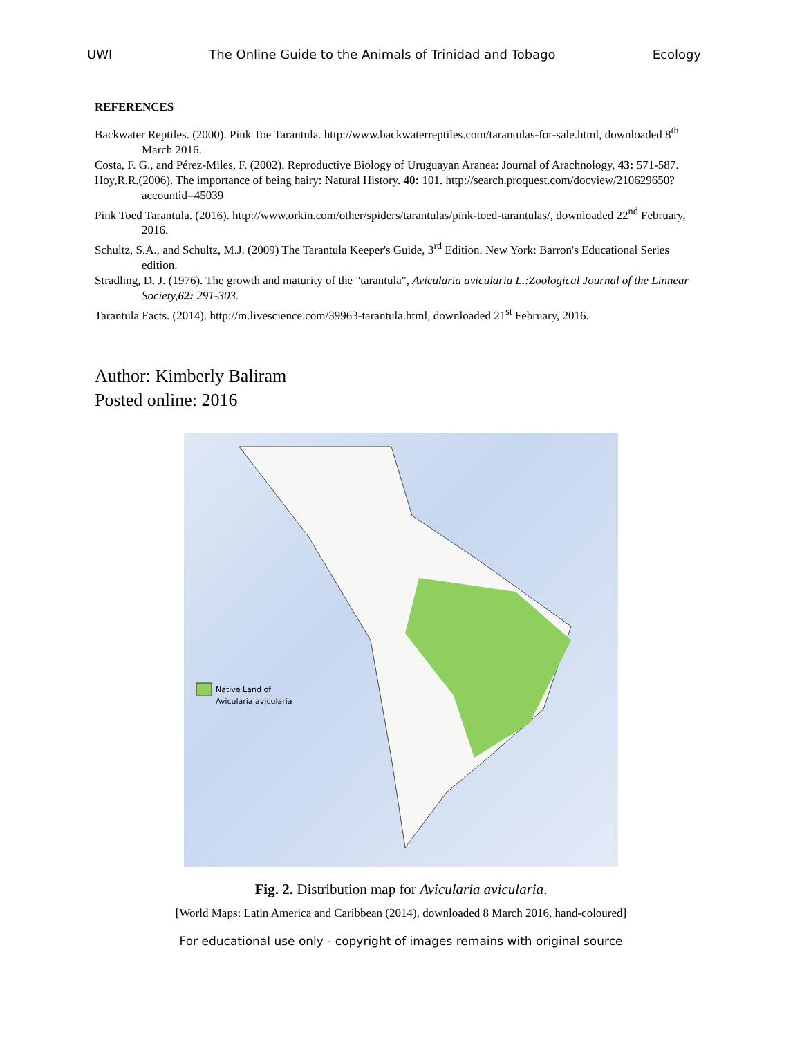UWI The Online Guide to the Animals of Trinidad and Tobago Ecology
REFERENCES
Backwater Reptiles. (2000). Pink Toe Tarantula. http://www.backwaterreptiles.com/tarantulas-for-sale.html, downloaded 8<sup>th</sup> March 2016.
Costa, F. G., and Pérez-Miles, F. (2002). Reproductive Biology of Uruguayan Aranea: Journal of Arachnology, 43: 571-587.
Hoy,R.R.(2006). The importance of being hairy: Natural History. 40: 101. http://search.proquest.com/docview/210629650?accountid=45039
Pink Toed Tarantula. (2016). http://www.orkin.com/other/spiders/tarantulas/pink-toed-tarantulas/, downloaded 22<sup>nd</sup> February, 2016.
Schultz, S.A., and Schultz, M.J. (2009) The Tarantula Keeper's Guide, 3<sup>rd</sup> Edition. New York: Barron's Educational Series edition.
Stradling, D. J. (1976). The growth and maturity of the "tarantula", Avicularia avicularia L.:Zoological Journal of the Linnear Society,62: 291-303.
Tarantula Facts. (2014). http://m.livescience.com/39963-tarantula.html, downloaded 21<sup>st</sup> February, 2016.
Author: Kimberly Baliram
Posted online: 2016
Native Land of
Avicularia avicularia
Fig. 2. Distribution map for Avicularia avicularia.
[World Maps: Latin America and Caribbean (2014), downloaded 8 March 2016, hand-coloured]
For educational use only - copyright of images remains with original source